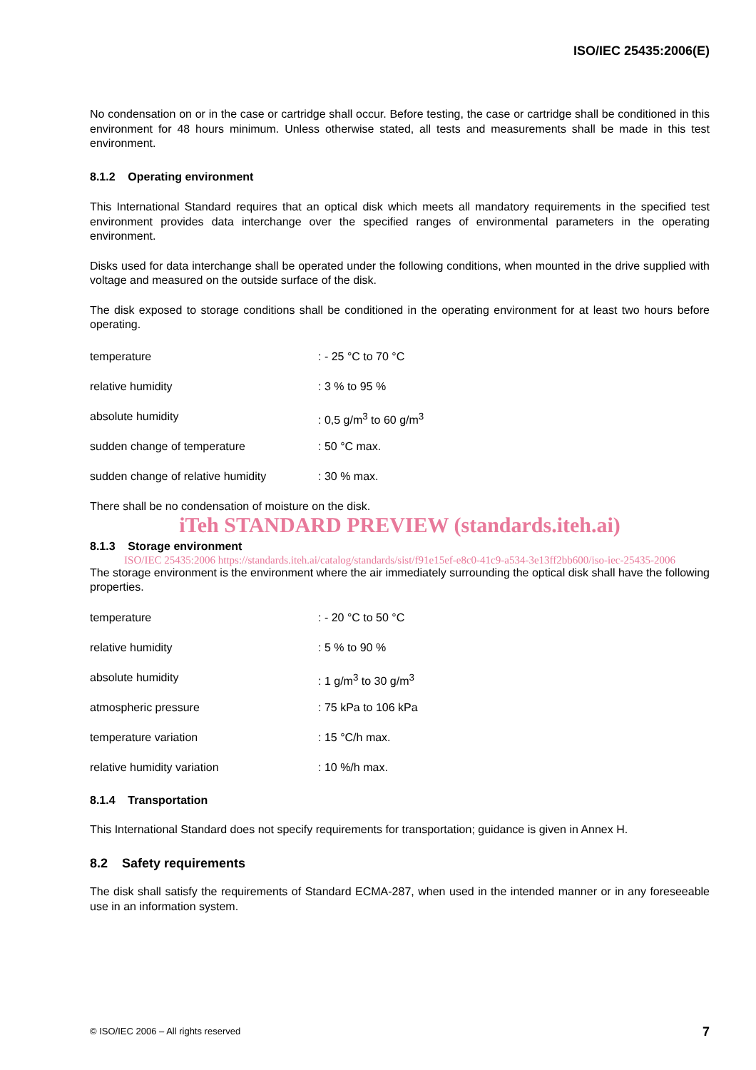ISO/IEC 25435:2006(E)
No condensation on or in the case or cartridge shall occur. Before testing, the case or cartridge shall be conditioned in this environment for 48 hours minimum. Unless otherwise stated, all tests and measurements shall be made in this test environment.
8.1.2 Operating environment
This International Standard requires that an optical disk which meets all mandatory requirements in the specified test environment provides data interchange over the specified ranges of environmental parameters in the operating environment.
Disks used for data interchange shall be operated under the following conditions, when mounted in the drive supplied with voltage and measured on the outside surface of the disk.
The disk exposed to storage conditions shall be conditioned in the operating environment for at least two hours before operating.
temperature: - 25 °C to 70 °C
relative humidity: 3 % to 95 %
absolute humidity: 0,5 g/m<sup>3</sup> to 60 g/m<sup>3</sup>
sudden change of temperature: 50 °C max.
sudden change of relative humidity: 30 % max.
There shall be no condensation of moisture on the disk.
iTeh STANDARD PREVIEW (standards.iteh.ai)
8.1.3 Storage environment
ISO/IEC 25435:2006 https://standards.iteh.ai/catalog/standards/sist/f91e15ef-e8c0-41c9-a534-3e13ff2bb600/iso-iec-25435-2006
The storage environment is the environment where the air immediately surrounding the optical disk shall have the following properties.
temperature: - 20 °C to 50 °C
relative humidity: 5 % to 90 %
absolute humidity: 1 g/m<sup>3</sup> to 30 g/m<sup>3</sup>
atmospheric pressure: 75 kPa to 106 kPa
temperature variation: 15 °C/h max.
relative humidity variation: 10 %/h max.
8.1.4 Transportation
This International Standard does not specify requirements for transportation; guidance is given in Annex H.
8.2 Safety requirements
The disk shall satisfy the requirements of Standard ECMA-287, when used in the intended manner or in any foreseeable use in an information system.
© ISO/IEC 2006 – All rights reserved 7